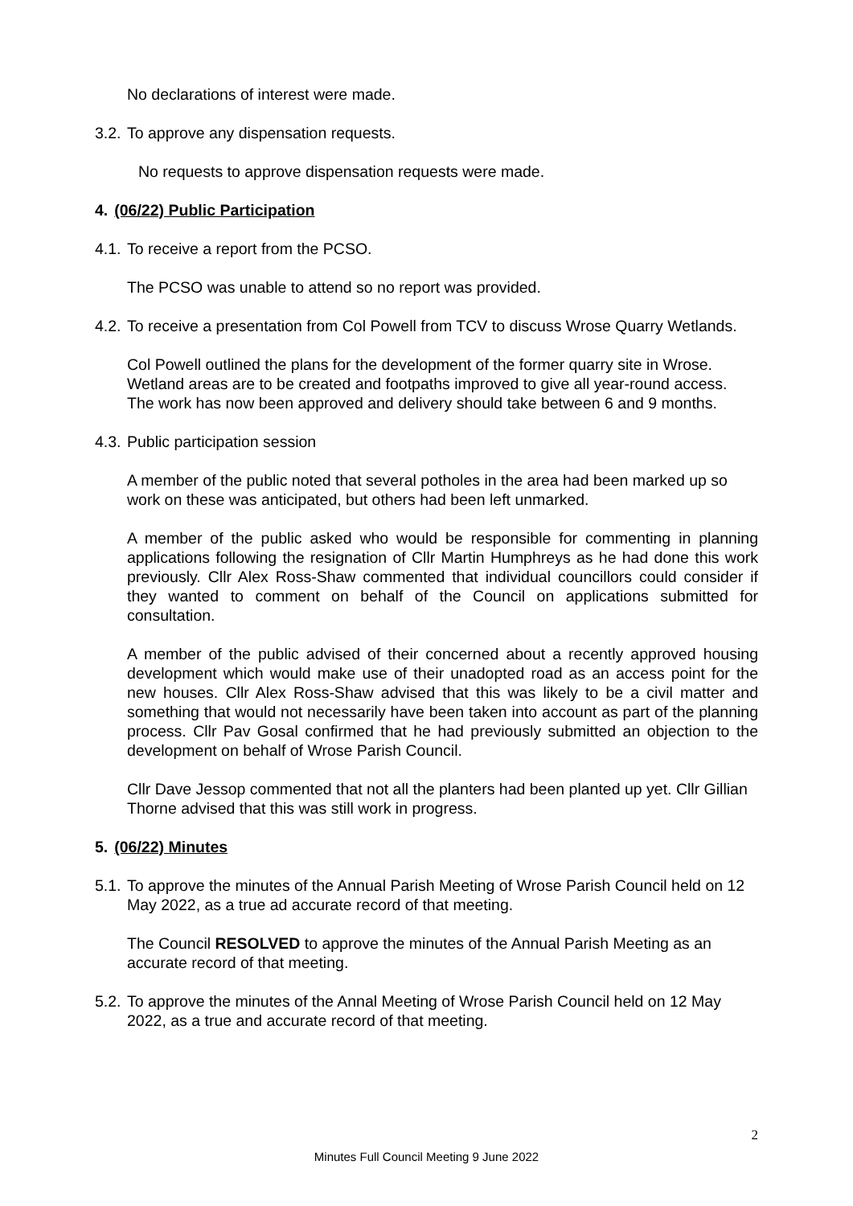No declarations of interest were made.
3.2. To approve any dispensation requests.
No requests to approve dispensation requests were made.
4. (06/22) Public Participation
4.1. To receive a report from the PCSO.
The PCSO was unable to attend so no report was provided.
4.2. To receive a presentation from Col Powell from TCV to discuss Wrose Quarry Wetlands.
Col Powell outlined the plans for the development of the former quarry site in Wrose. Wetland areas are to be created and footpaths improved to give all year-round access. The work has now been approved and delivery should take between 6 and 9 months.
4.3. Public participation session
A member of the public noted that several potholes in the area had been marked up so work on these was anticipated, but others had been left unmarked.
A member of the public asked who would be responsible for commenting in planning applications following the resignation of Cllr Martin Humphreys as he had done this work previously. Cllr Alex Ross-Shaw commented that individual councillors could consider if they wanted to comment on behalf of the Council on applications submitted for consultation.
A member of the public advised of their concerned about a recently approved housing development which would make use of their unadopted road as an access point for the new houses. Cllr Alex Ross-Shaw advised that this was likely to be a civil matter and something that would not necessarily have been taken into account as part of the planning process. Cllr Pav Gosal confirmed that he had previously submitted an objection to the development on behalf of Wrose Parish Council.
Cllr Dave Jessop commented that not all the planters had been planted up yet. Cllr Gillian Thorne advised that this was still work in progress.
5. (06/22) Minutes
5.1. To approve the minutes of the Annual Parish Meeting of Wrose Parish Council held on 12 May 2022, as a true ad accurate record of that meeting.
The Council RESOLVED to approve the minutes of the Annual Parish Meeting as an accurate record of that meeting.
5.2. To approve the minutes of the Annal Meeting of Wrose Parish Council held on 12 May 2022, as a true and accurate record of that meeting.
2
Minutes Full Council Meeting 9 June 2022